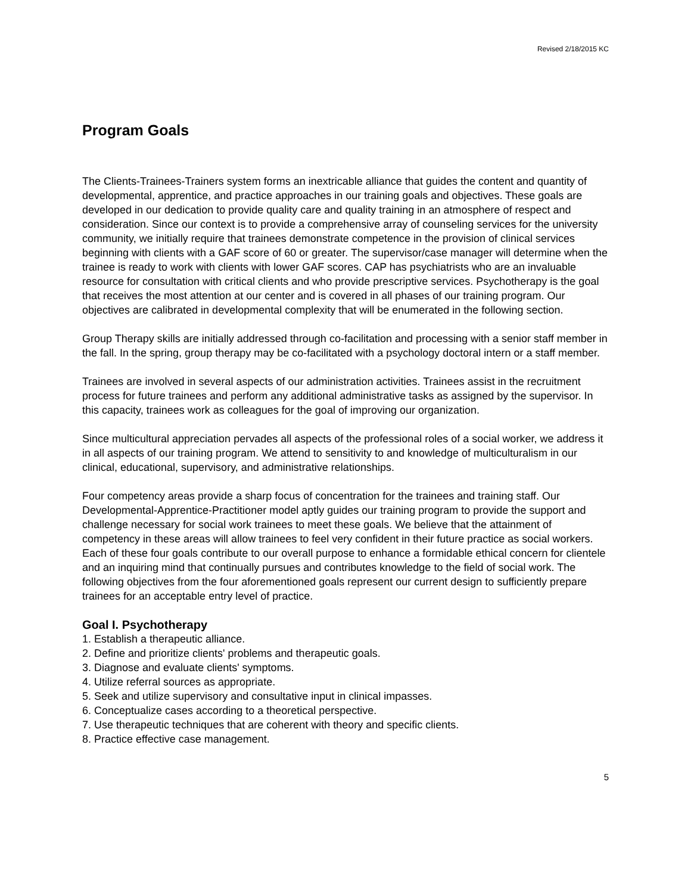Revised 2/18/2015 KC
Program Goals
The Clients-Trainees-Trainers system forms an inextricable alliance that guides the content and quantity of developmental, apprentice, and practice approaches in our training goals and objectives. These goals are developed in our dedication to provide quality care and quality training in an atmosphere of respect and consideration. Since our context is to provide a comprehensive array of counseling services for the university community, we initially require that trainees demonstrate competence in the provision of clinical services beginning with clients with a GAF score of 60 or greater. The supervisor/case manager will determine when the trainee is ready to work with clients with lower GAF scores. CAP has psychiatrists who are an invaluable resource for consultation with critical clients and who provide prescriptive services. Psychotherapy is the goal that receives the most attention at our center and is covered in all phases of our training program. Our objectives are calibrated in developmental complexity that will be enumerated in the following section.
Group Therapy skills are initially addressed through co-facilitation and processing with a senior staff member in the fall. In the spring, group therapy may be co-facilitated with a psychology doctoral intern or a staff member.
Trainees are involved in several aspects of our administration activities. Trainees assist in the recruitment process for future trainees and perform any additional administrative tasks as assigned by the supervisor. In this capacity, trainees work as colleagues for the goal of improving our organization.
Since multicultural appreciation pervades all aspects of the professional roles of a social worker, we address it in all aspects of our training program. We attend to sensitivity to and knowledge of multiculturalism in our clinical, educational, supervisory, and administrative relationships.
Four competency areas provide a sharp focus of concentration for the trainees and training staff. Our Developmental-Apprentice-Practitioner model aptly guides our training program to provide the support and challenge necessary for social work trainees to meet these goals. We believe that the attainment of competency in these areas will allow trainees to feel very confident in their future practice as social workers. Each of these four goals contribute to our overall purpose to enhance a formidable ethical concern for clientele and an inquiring mind that continually pursues and contributes knowledge to the field of social work. The following objectives from the four aforementioned goals represent our current design to sufficiently prepare trainees for an acceptable entry level of practice.
Goal I. Psychotherapy
1. Establish a therapeutic alliance.
2. Define and prioritize clients' problems and therapeutic goals.
3. Diagnose and evaluate clients' symptoms.
4. Utilize referral sources as appropriate.
5. Seek and utilize supervisory and consultative input in clinical impasses.
6. Conceptualize cases according to a theoretical perspective.
7. Use therapeutic techniques that are coherent with theory and specific clients.
8. Practice effective case management.
5